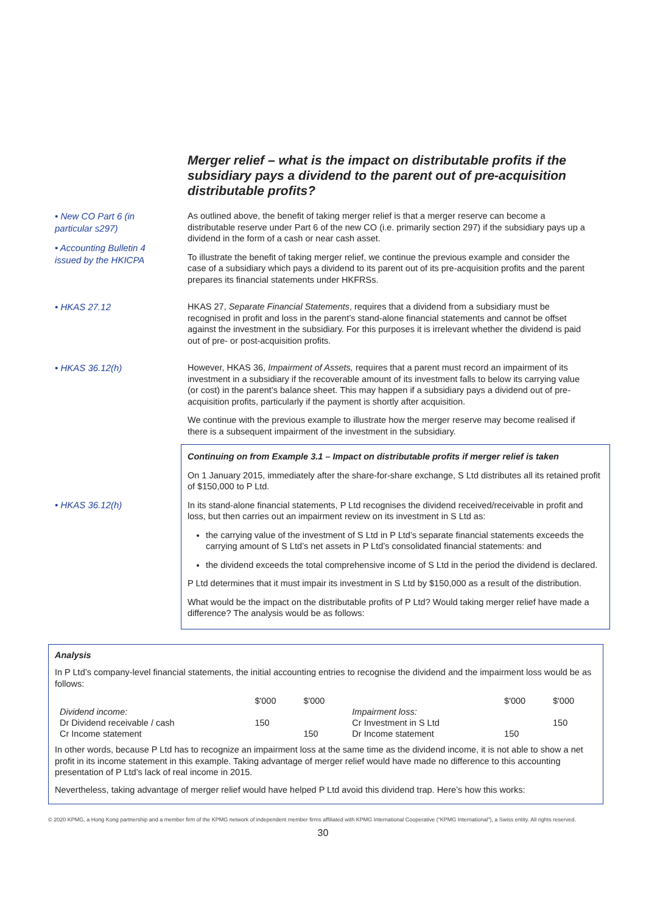Merger relief – what is the impact on distributable profits if the subsidiary pays a dividend to the parent out of pre-acquisition distributable profits?
• New CO Part 6 (in particular s297)
• Accounting Bulletin 4 issued by the HKICPA
As outlined above, the benefit of taking merger relief is that a merger reserve can become a distributable reserve under Part 6 of the new CO (i.e. primarily section 297) if the subsidiary pays up a dividend in the form of a cash or near cash asset.
To illustrate the benefit of taking merger relief, we continue the previous example and consider the case of a subsidiary which pays a dividend to its parent out of its pre-acquisition profits and the parent prepares its financial statements under HKFRSs.
• HKAS 27.12
HKAS 27, Separate Financial Statements, requires that a dividend from a subsidiary must be recognised in profit and loss in the parent’s stand-alone financial statements and cannot be offset against the investment in the subsidiary. For this purposes it is irrelevant whether the dividend is paid out of pre- or post-acquisition profits.
• HKAS 36.12(h)
However, HKAS 36, Impairment of Assets, requires that a parent must record an impairment of its investment in a subsidiary if the recoverable amount of its investment falls to below its carrying value (or cost) in the parent’s balance sheet. This may happen if a subsidiary pays a dividend out of pre-acquisition profits, particularly if the payment is shortly after acquisition.
We continue with the previous example to illustrate how the merger reserve may become realised if there is a subsequent impairment of the investment in the subsidiary.
Continuing on from Example 3.1 – Impact on distributable profits if merger relief is taken
On 1 January 2015, immediately after the share-for-share exchange, S Ltd distributes all its retained profit of $150,000 to P Ltd.
• HKAS 36.12(h) In its stand-alone financial statements, P Ltd recognises the dividend received/receivable in profit and loss, but then carries out an impairment review on its investment in S Ltd as:
the carrying value of the investment of S Ltd in P Ltd’s separate financial statements exceeds the carrying amount of S Ltd’s net assets in P Ltd’s consolidated financial statements: and
the dividend exceeds the total comprehensive income of S Ltd in the period the dividend is declared.
P Ltd determines that it must impair its investment in S Ltd by $150,000 as a result of the distribution.
What would be the impact on the distributable profits of P Ltd? Would taking merger relief have made a difference? The analysis would be as follows:
Analysis
In P Ltd’s company-level financial statements, the initial accounting entries to recognise the dividend and the impairment loss would be as follows:
| | $'000 | $'000 | | $'000 | $'000 |
| Dividend income: | | | Impairment loss: | | |
| Dr Dividend receivable / cash | 150 | | Cr Investment in S Ltd | | 150 |
| Cr Income statement | | 150 | Dr Income statement | 150 | |
In other words, because P Ltd has to recognize an impairment loss at the same time as the dividend income, it is not able to show a net profit in its income statement in this example. Taking advantage of merger relief would have made no difference to this accounting presentation of P Ltd’s lack of real income in 2015.
Nevertheless, taking advantage of merger relief would have helped P Ltd avoid this dividend trap. Here’s how this works:
© 2020 KPMG, a Hong Kong partnership and a member firm of the KPMG network of independent member firms affiliated with KPMG International Cooperative (“KPMG International”), a Swiss entity. All rights reserved.
30